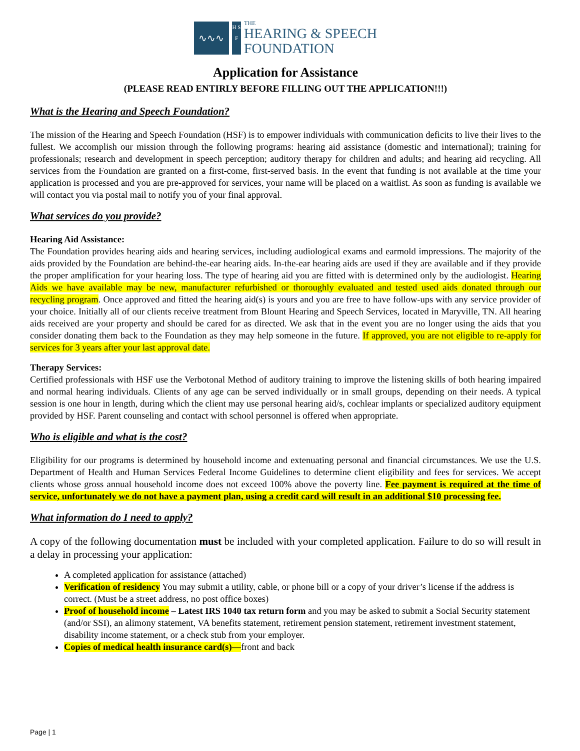∿∿∿
H S F
THE
HEARING & SPEECH
FOUNDATION
Application for Assistance
(PLEASE READ ENTIRLY BEFORE FILLING OUT THE APPLICATION!!!)
What is the Hearing and Speech Foundation?
The mission of the Hearing and Speech Foundation (HSF) is to empower individuals with communication deficits to live their lives to the fullest. We accomplish our mission through the following programs: hearing aid assistance (domestic and international); training for professionals; research and development in speech perception; auditory therapy for children and adults; and hearing aid recycling. All services from the Foundation are granted on a first-come, first-served basis. In the event that funding is not available at the time your application is processed and you are pre-approved for services, your name will be placed on a waitlist. As soon as funding is available we will contact you via postal mail to notify you of your final approval.
What services do you provide?
Hearing Aid Assistance:
The Foundation provides hearing aids and hearing services, including audiological exams and earmold impressions. The majority of the aids provided by the Foundation are behind-the-ear hearing aids. In-the-ear hearing aids are used if they are available and if they provide the proper amplification for your hearing loss. The type of hearing aid you are fitted with is determined only by the audiologist. Hearing Aids we have available may be new, manufacturer refurbished or thoroughly evaluated and tested used aids donated through our recycling program. Once approved and fitted the hearing aid(s) is yours and you are free to have follow-ups with any service provider of your choice. Initially all of our clients receive treatment from Blount Hearing and Speech Services, located in Maryville, TN. All hearing aids received are your property and should be cared for as directed. We ask that in the event you are no longer using the aids that you consider donating them back to the Foundation as they may help someone in the future. If approved, you are not eligible to re-apply for services for 3 years after your last approval date.
Therapy Services:
Certified professionals with HSF use the Verbotonal Method of auditory training to improve the listening skills of both hearing impaired and normal hearing individuals. Clients of any age can be served individually or in small groups, depending on their needs. A typical session is one hour in length, during which the client may use personal hearing aid/s, cochlear implants or specialized auditory equipment provided by HSF. Parent counseling and contact with school personnel is offered when appropriate.
Who is eligible and what is the cost?
Eligibility for our programs is determined by household income and extenuating personal and financial circumstances. We use the U.S. Department of Health and Human Services Federal Income Guidelines to determine client eligibility and fees for services. We accept clients whose gross annual household income does not exceed 100% above the poverty line. Fee payment is required at the time of service, unfortunately we do not have a payment plan, using a credit card will result in an additional $10 processing fee.
What information do I need to apply?
A copy of the following documentation must be included with your completed application. Failure to do so will result in a delay in processing your application:
A completed application for assistance (attached)
Verification of residency You may submit a utility, cable, or phone bill or a copy of your driver’s license if the address is correct. (Must be a street address, no post office boxes)
Proof of household income – Latest IRS 1040 tax return form and you may be asked to submit a Social Security statement (and/or SSI), an alimony statement, VA benefits statement, retirement pension statement, retirement investment statement, disability income statement, or a check stub from your employer.
Copies of medical health insurance card(s)—front and back
Page | 1